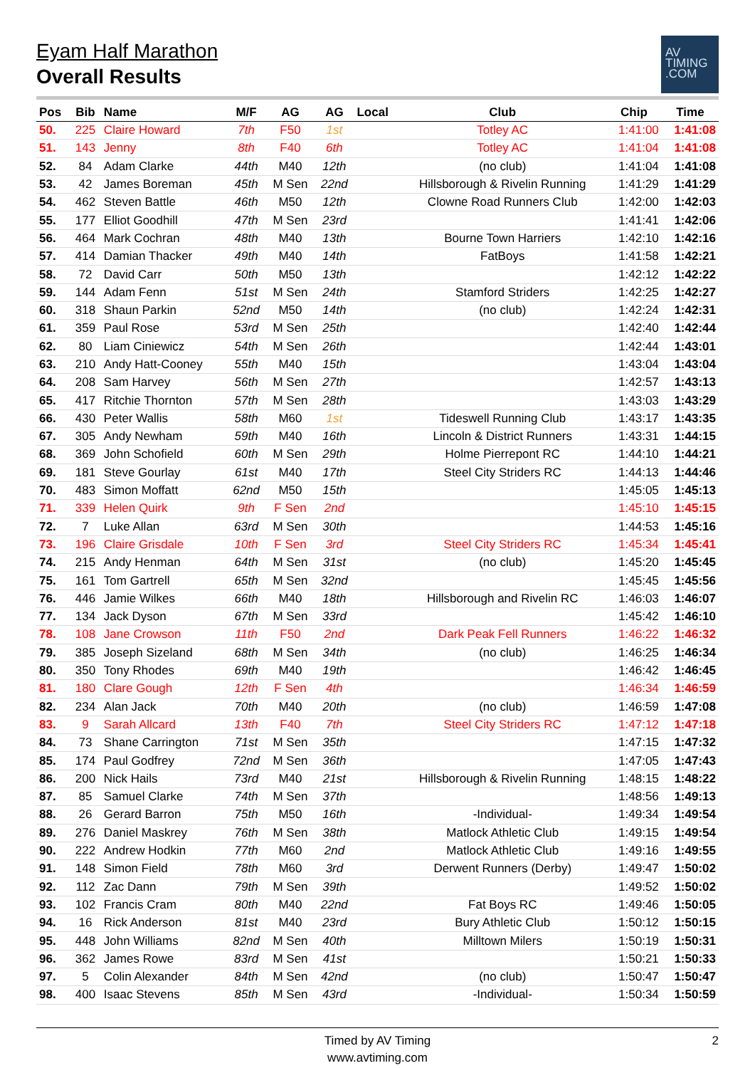Eyam Half Marathon
Overall Results
AV
TIMING
.COM
| Pos | Bib | Name | M/F | AG | AG | Local | Club | Chip | Time |
| --- | --- | --- | --- | --- | --- | --- | --- | --- | --- |
| 50. | 225 | Claire Howard | 7th | F50 | 1st | | Totley AC | 1:41:00 | 1:41:08 |
| 51. | 143 | Jenny | 8th | F40 | 6th | | Totley AC | 1:41:04 | 1:41:08 |
| 52. | 84 | Adam Clarke | 44th | M40 | 12th | | (no club) | 1:41:04 | 1:41:08 |
| 53. | 42 | James Boreman | 45th | M Sen | 22nd | | Hillsborough & Rivelin Running | 1:41:29 | 1:41:29 |
| 54. | 462 | Steven Battle | 46th | M50 | 12th | | Clowne Road Runners Club | 1:42:00 | 1:42:03 |
| 55. | 177 | Elliot Goodhill | 47th | M Sen | 23rd | | | 1:41:41 | 1:42:06 |
| 56. | 464 | Mark Cochran | 48th | M40 | 13th | | Bourne Town Harriers | 1:42:10 | 1:42:16 |
| 57. | 414 | Damian Thacker | 49th | M40 | 14th | | FatBoys | 1:41:58 | 1:42:21 |
| 58. | 72 | David Carr | 50th | M50 | 13th | | | 1:42:12 | 1:42:22 |
| 59. | 144 | Adam Fenn | 51st | M Sen | 24th | | Stamford Striders | 1:42:25 | 1:42:27 |
| 60. | 318 | Shaun Parkin | 52nd | M50 | 14th | | (no club) | 1:42:24 | 1:42:31 |
| 61. | 359 | Paul Rose | 53rd | M Sen | 25th | | | 1:42:40 | 1:42:44 |
| 62. | 80 | Liam Ciniewicz | 54th | M Sen | 26th | | | 1:42:44 | 1:43:01 |
| 63. | 210 | Andy Hatt-Cooney | 55th | M40 | 15th | | | 1:43:04 | 1:43:04 |
| 64. | 208 | Sam Harvey | 56th | M Sen | 27th | | | 1:42:57 | 1:43:13 |
| 65. | 417 | Ritchie Thornton | 57th | M Sen | 28th | | | 1:43:03 | 1:43:29 |
| 66. | 430 | Peter Wallis | 58th | M60 | 1st | | Tideswell Running Club | 1:43:17 | 1:43:35 |
| 67. | 305 | Andy Newham | 59th | M40 | 16th | | Lincoln & District Runners | 1:43:31 | 1:44:15 |
| 68. | 369 | John Schofield | 60th | M Sen | 29th | | Holme Pierrepont RC | 1:44:10 | 1:44:21 |
| 69. | 181 | Steve Gourlay | 61st | M40 | 17th | | Steel City Striders RC | 1:44:13 | 1:44:46 |
| 70. | 483 | Simon Moffatt | 62nd | M50 | 15th | | | 1:45:05 | 1:45:13 |
| 71. | 339 | Helen Quirk | 9th | F Sen | 2nd | | | 1:45:10 | 1:45:15 |
| 72. | 7 | Luke Allan | 63rd | M Sen | 30th | | | 1:44:53 | 1:45:16 |
| 73. | 196 | Claire Grisdale | 10th | F Sen | 3rd | | Steel City Striders RC | 1:45:34 | 1:45:41 |
| 74. | 215 | Andy Henman | 64th | M Sen | 31st | | (no club) | 1:45:20 | 1:45:45 |
| 75. | 161 | Tom Gartrell | 65th | M Sen | 32nd | | | 1:45:45 | 1:45:56 |
| 76. | 446 | Jamie Wilkes | 66th | M40 | 18th | | Hillsborough and Rivelin RC | 1:46:03 | 1:46:07 |
| 77. | 134 | Jack Dyson | 67th | M Sen | 33rd | | | 1:45:42 | 1:46:10 |
| 78. | 108 | Jane Crowson | 11th | F50 | 2nd | | Dark Peak Fell Runners | 1:46:22 | 1:46:32 |
| 79. | 385 | Joseph Sizeland | 68th | M Sen | 34th | | (no club) | 1:46:25 | 1:46:34 |
| 80. | 350 | Tony Rhodes | 69th | M40 | 19th | | | 1:46:42 | 1:46:45 |
| 81. | 180 | Clare Gough | 12th | F Sen | 4th | | | 1:46:34 | 1:46:59 |
| 82. | 234 | Alan Jack | 70th | M40 | 20th | | (no club) | 1:46:59 | 1:47:08 |
| 83. | 9 | Sarah Allcard | 13th | F40 | 7th | | Steel City Striders RC | 1:47:12 | 1:47:18 |
| 84. | 73 | Shane Carrington | 71st | M Sen | 35th | | | 1:47:15 | 1:47:32 |
| 85. | 174 | Paul Godfrey | 72nd | M Sen | 36th | | | 1:47:05 | 1:47:43 |
| 86. | 200 | Nick Hails | 73rd | M40 | 21st | | Hillsborough & Rivelin Running | 1:48:15 | 1:48:22 |
| 87. | 85 | Samuel Clarke | 74th | M Sen | 37th | | | 1:48:56 | 1:49:13 |
| 88. | 26 | Gerard Barron | 75th | M50 | 16th | | -Individual- | 1:49:34 | 1:49:54 |
| 89. | 276 | Daniel Maskrey | 76th | M Sen | 38th | | Matlock Athletic Club | 1:49:15 | 1:49:54 |
| 90. | 222 | Andrew Hodkin | 77th | M60 | 2nd | | Matlock Athletic Club | 1:49:16 | 1:49:55 |
| 91. | 148 | Simon Field | 78th | M60 | 3rd | | Derwent Runners (Derby) | 1:49:47 | 1:50:02 |
| 92. | 112 | Zac Dann | 79th | M Sen | 39th | | | 1:49:52 | 1:50:02 |
| 93. | 102 | Francis Cram | 80th | M40 | 22nd | | Fat Boys RC | 1:49:46 | 1:50:05 |
| 94. | 16 | Rick Anderson | 81st | M40 | 23rd | | Bury Athletic Club | 1:50:12 | 1:50:15 |
| 95. | 448 | John Williams | 82nd | M Sen | 40th | | Milltown Milers | 1:50:19 | 1:50:31 |
| 96. | 362 | James Rowe | 83rd | M Sen | 41st | | | 1:50:21 | 1:50:33 |
| 97. | 5 | Colin Alexander | 84th | M Sen | 42nd | | (no club) | 1:50:47 | 1:50:47 |
| 98. | 400 | Isaac Stevens | 85th | M Sen | 43rd | | -Individual- | 1:50:34 | 1:50:59 |
Timed by AV Timing
www.avtiming.com
2